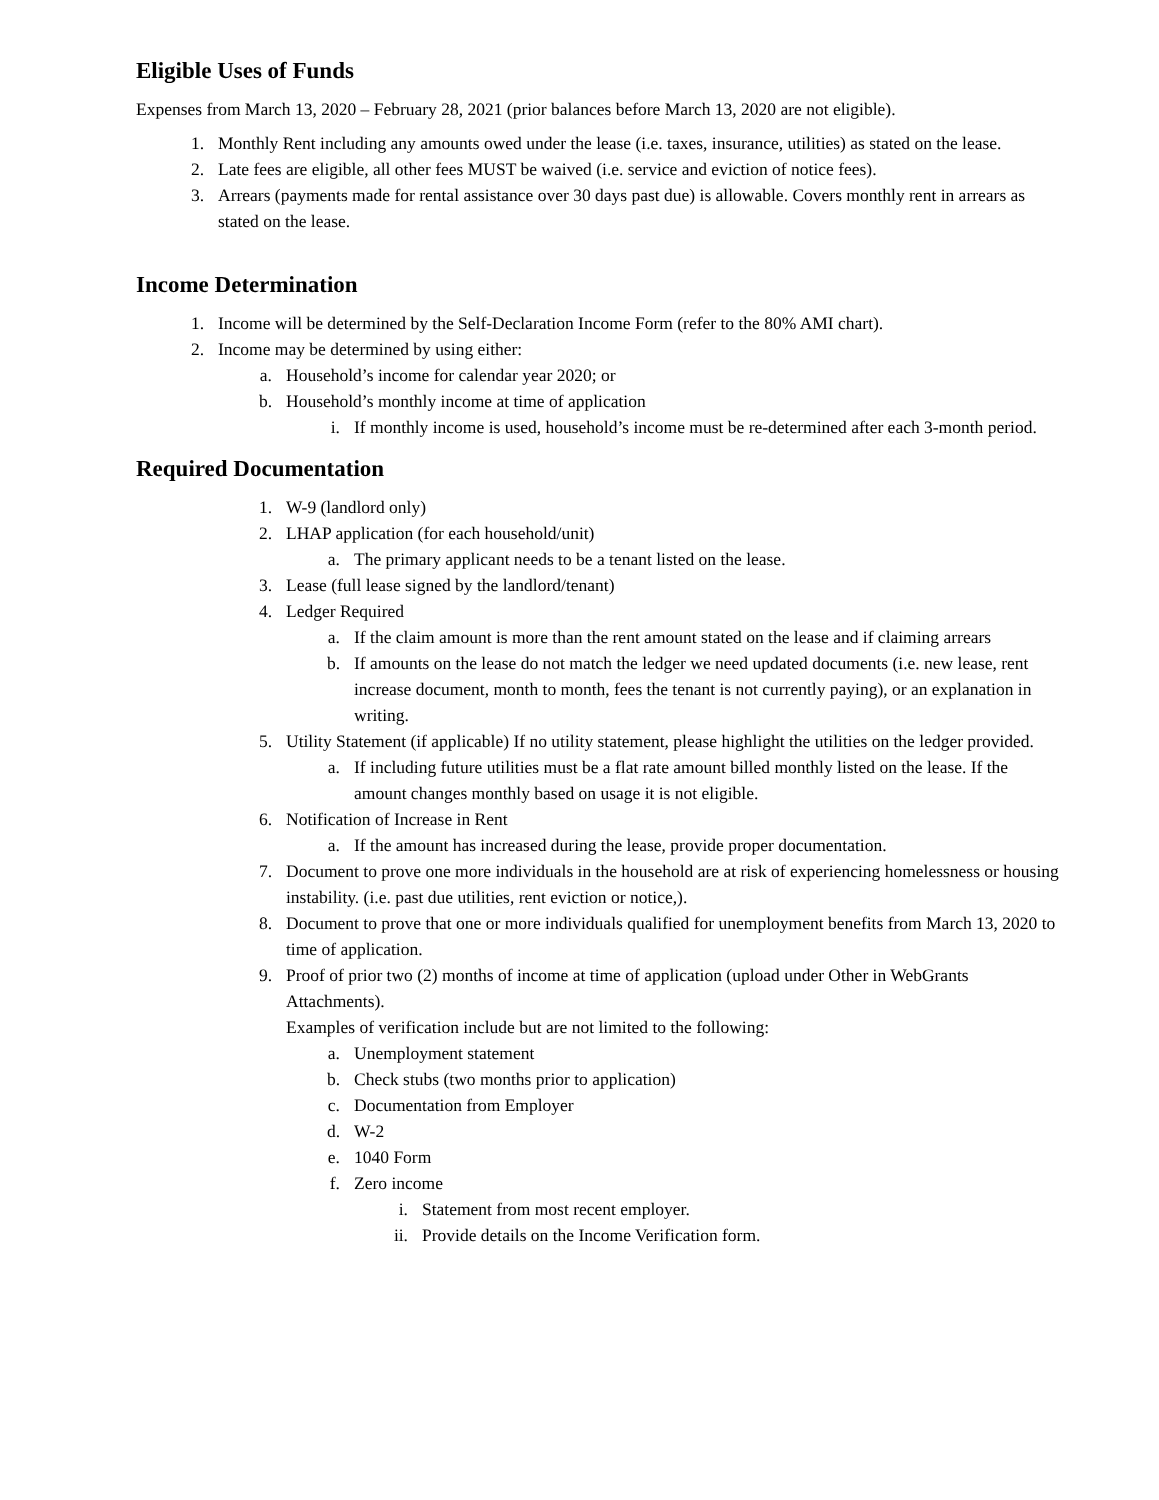Eligible Uses of Funds
Expenses from March 13, 2020 – February 28, 2021 (prior balances before March 13, 2020 are not eligible).
1. Monthly Rent including any amounts owed under the lease (i.e. taxes, insurance, utilities) as stated on the lease.
2. Late fees are eligible, all other fees MUST be waived (i.e. service and eviction of notice fees).
3. Arrears (payments made for rental assistance over 30 days past due) is allowable. Covers monthly rent in arrears as stated on the lease.
Income Determination
1. Income will be determined by the Self-Declaration Income Form (refer to the 80% AMI chart).
2. Income may be determined by using either:
a. Household’s income for calendar year 2020; or
b. Household’s monthly income at time of application
i. If monthly income is used, household’s income must be re-determined after each 3-month period.
Required Documentation
1. W-9 (landlord only)
2. LHAP application (for each household/unit)
a. The primary applicant needs to be a tenant listed on the lease.
3. Lease (full lease signed by the landlord/tenant)
4. Ledger Required
a. If the claim amount is more than the rent amount stated on the lease and if claiming arrears
b. If amounts on the lease do not match the ledger we need updated documents (i.e. new lease, rent increase document, month to month, fees the tenant is not currently paying), or an explanation in writing.
5. Utility Statement (if applicable) If no utility statement, please highlight the utilities on the ledger provided.
a. If including future utilities must be a flat rate amount billed monthly listed on the lease. If the amount changes monthly based on usage it is not eligible.
6. Notification of Increase in Rent
a. If the amount has increased during the lease, provide proper documentation.
7. Document to prove one more individuals in the household are at risk of experiencing homelessness or housing instability. (i.e. past due utilities, rent eviction or notice,).
8. Document to prove that one or more individuals qualified for unemployment benefits from March 13, 2020 to time of application.
9. Proof of prior two (2) months of income at time of application (upload under Other in WebGrants Attachments).
Examples of verification include but are not limited to the following:
a. Unemployment statement
b. Check stubs (two months prior to application)
c. Documentation from Employer
d. W-2
e. 1040 Form
f. Zero income
i. Statement from most recent employer.
ii. Provide details on the Income Verification form.